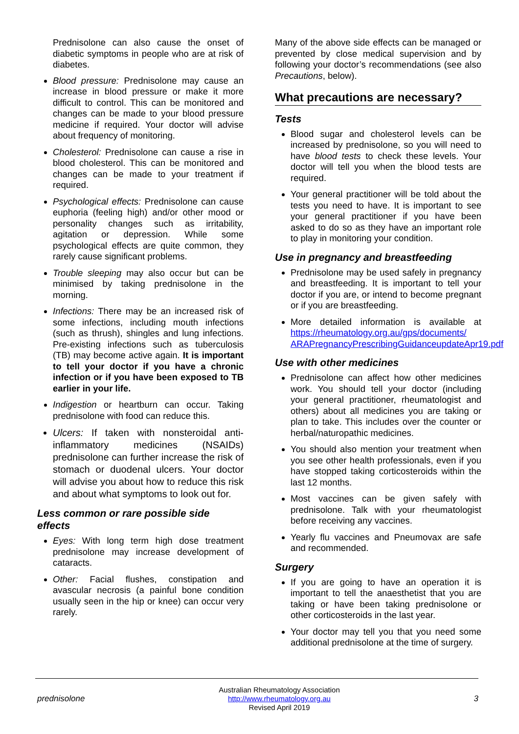Prednisolone can also cause the onset of diabetic symptoms in people who are at risk of diabetes.
Blood pressure: Prednisolone may cause an increase in blood pressure or make it more difficult to control. This can be monitored and changes can be made to your blood pressure medicine if required. Your doctor will advise about frequency of monitoring.
Cholesterol: Prednisolone can cause a rise in blood cholesterol. This can be monitored and changes can be made to your treatment if required.
Psychological effects: Prednisolone can cause euphoria (feeling high) and/or other mood or personality changes such as irritability, agitation or depression. While some psychological effects are quite common, they rarely cause significant problems.
Trouble sleeping may also occur but can be minimised by taking prednisolone in the morning.
Infections: There may be an increased risk of some infections, including mouth infections (such as thrush), shingles and lung infections. Pre-existing infections such as tuberculosis (TB) may become active again. It is important to tell your doctor if you have a chronic infection or if you have been exposed to TB earlier in your life.
Indigestion or heartburn can occur. Taking prednisolone with food can reduce this.
Ulcers: If taken with nonsteroidal anti-inflammatory medicines (NSAIDs) prednisolone can further increase the risk of stomach or duodenal ulcers. Your doctor will advise you about how to reduce this risk and about what symptoms to look out for.
Less common or rare possible side effects
Eyes: With long term high dose treatment prednisolone may increase development of cataracts.
Other: Facial flushes, constipation and avascular necrosis (a painful bone condition usually seen in the hip or knee) can occur very rarely.
Many of the above side effects can be managed or prevented by close medical supervision and by following your doctor’s recommendations (see also Precautions, below).
What precautions are necessary?
Tests
Blood sugar and cholesterol levels can be increased by prednisolone, so you will need to have blood tests to check these levels. Your doctor will tell you when the blood tests are required.
Your general practitioner will be told about the tests you need to have. It is important to see your general practitioner if you have been asked to do so as they have an important role to play in monitoring your condition.
Use in pregnancy and breastfeeding
Prednisolone may be used safely in pregnancy and breastfeeding. It is important to tell your doctor if you are, or intend to become pregnant or if you are breastfeeding.
More detailed information is available at https://rheumatology.org.au/gps/documents/ ARAPregnancyPrescribingGuidanceupdateApr19.pdf
Use with other medicines
Prednisolone can affect how other medicines work. You should tell your doctor (including your general practitioner, rheumatologist and others) about all medicines you are taking or plan to take. This includes over the counter or herbal/naturopathic medicines.
You should also mention your treatment when you see other health professionals, even if you have stopped taking corticosteroids within the last 12 months.
Most vaccines can be given safely with prednisolone. Talk with your rheumatologist before receiving any vaccines.
Yearly flu vaccines and Pneumovax are safe and recommended.
Surgery
If you are going to have an operation it is important to tell the anaesthetist that you are taking or have been taking prednisolone or other corticosteroids in the last year.
Your doctor may tell you that you need some additional prednisolone at the time of surgery.
prednisolone
Australian Rheumatology Association
http://www.rheumatology.org.au
Revised April 2019
3